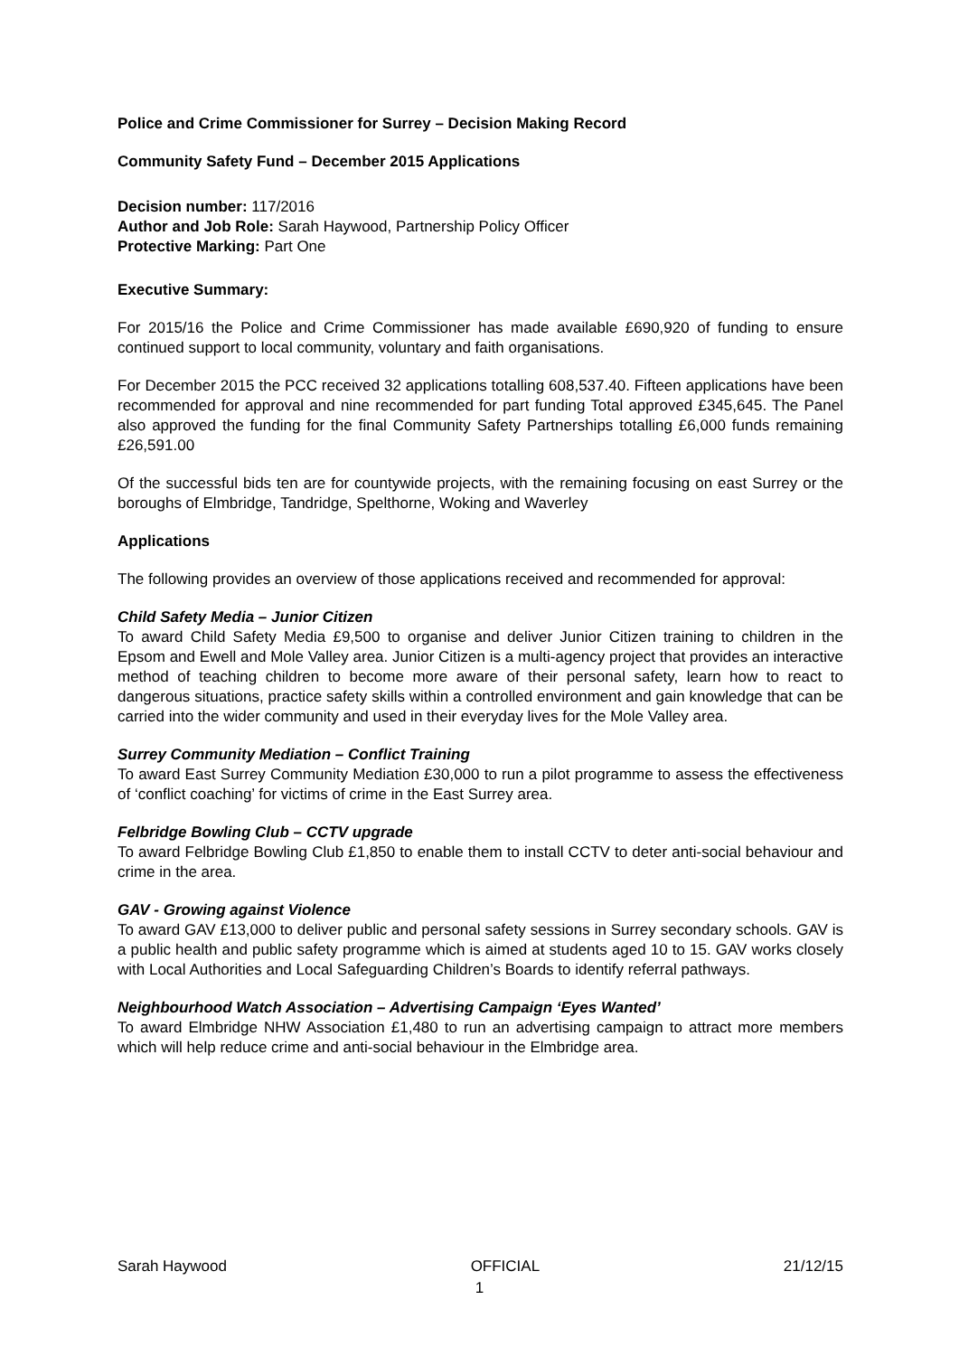Police and Crime Commissioner for Surrey – Decision Making Record
Community Safety Fund – December 2015 Applications
Decision number: 117/2016
Author and Job Role: Sarah Haywood, Partnership Policy Officer
Protective Marking: Part One
Executive Summary:
For 2015/16 the Police and Crime Commissioner has made available £690,920 of funding to ensure continued support to local community, voluntary and faith organisations.
For December 2015 the PCC received 32 applications totalling 608,537.40. Fifteen applications have been recommended for approval and nine recommended for part funding Total approved £345,645. The Panel also approved the funding for the final Community Safety Partnerships totalling £6,000 funds remaining £26,591.00
Of the successful bids ten are for countywide projects, with the remaining focusing on east Surrey or the boroughs of Elmbridge, Tandridge, Spelthorne, Woking and Waverley
Applications
The following provides an overview of those applications received and recommended for approval:
Child Safety Media – Junior Citizen
To award Child Safety Media £9,500 to organise and deliver Junior Citizen training to children in the Epsom and Ewell and Mole Valley area. Junior Citizen is a multi-agency project that provides an interactive method of teaching children to become more aware of their personal safety, learn how to react to dangerous situations, practice safety skills within a controlled environment and gain knowledge that can be carried into the wider community and used in their everyday lives for the Mole Valley area.
Surrey Community Mediation – Conflict Training
To award East Surrey Community Mediation £30,000 to run a pilot programme to assess the effectiveness of ‘conflict coaching’ for victims of crime in the East Surrey area.
Felbridge Bowling Club – CCTV upgrade
To award Felbridge Bowling Club £1,850 to enable them to install CCTV to deter anti-social behaviour and crime in the area.
GAV - Growing against Violence
To award GAV £13,000 to deliver public and personal safety sessions in Surrey secondary schools. GAV is a public health and public safety programme which is aimed at students aged 10 to 15. GAV works closely with Local Authorities and Local Safeguarding Children’s Boards to identify referral pathways.
Neighbourhood Watch Association – Advertising Campaign ‘Eyes Wanted’
To award Elmbridge NHW Association £1,480 to run an advertising campaign to attract more members which will help reduce crime and anti-social behaviour in the Elmbridge area.
Sarah Haywood OFFICIAL 21/12/15
1